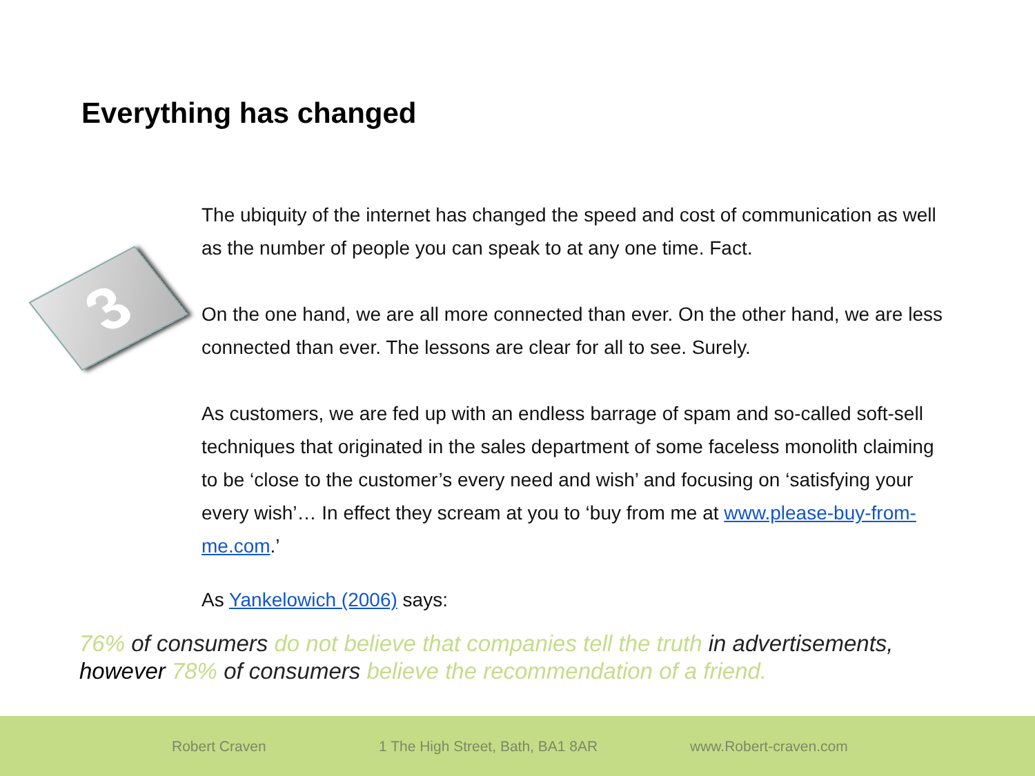Everything has changed
3
The ubiquity of the internet has changed the speed and cost of communication as well as the number of people you can speak to at any one time. Fact.
On the one hand, we are all more connected than ever. On the other hand, we are less connected than ever. The lessons are clear for all to see. Surely.
As customers, we are fed up with an endless barrage of spam and so-called soft-sell techniques that originated in the sales department of some faceless monolith claiming to be ‘close to the customer’s every need and wish’ and focusing on ‘satisfying your every wish’… In effect they scream at you to ‘buy from me at www.please-buy-from-me.com.’
As Yankelowich (2006) says:
76% of consumers do not believe that companies tell the truth in advertisements,
however 78% of consumers believe the recommendation of a friend.
Robert Craven 1 The High Street, Bath, BA1 8AR www.Robert-craven.com